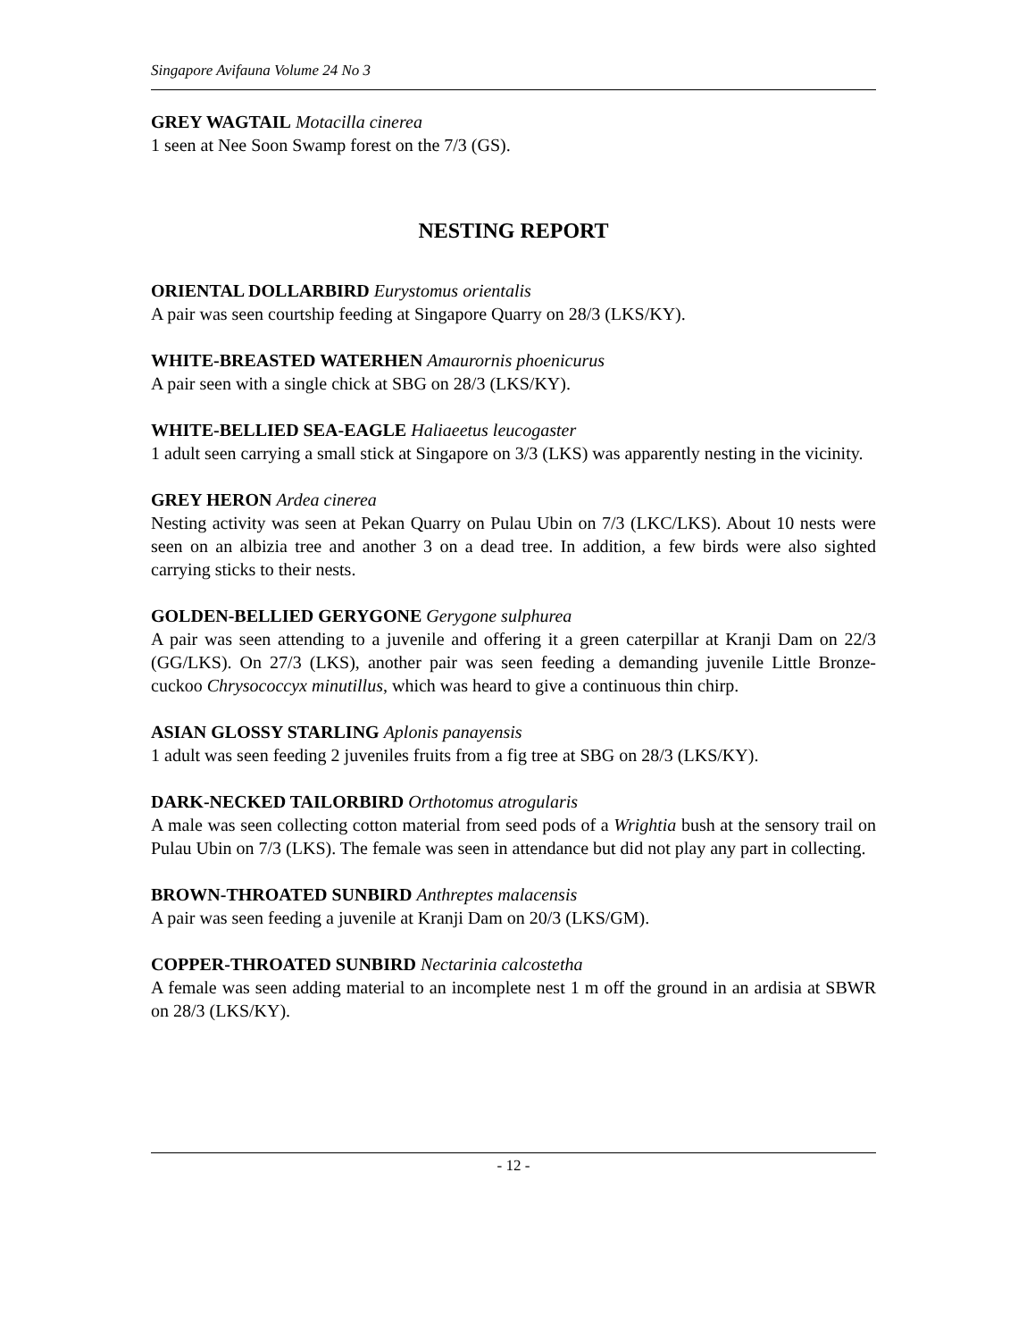Singapore Avifauna Volume 24 No 3
GREY WAGTAIL Motacilla cinerea
1 seen at Nee Soon Swamp forest on the 7/3 (GS).
NESTING REPORT
ORIENTAL DOLLARBIRD Eurystomus orientalis
A pair was seen courtship feeding at Singapore Quarry on 28/3 (LKS/KY).
WHITE-BREASTED WATERHEN Amaurornis phoenicurus
A pair seen with a single chick at SBG on 28/3 (LKS/KY).
WHITE-BELLIED SEA-EAGLE Haliaeetus leucogaster
1 adult seen carrying a small stick at Singapore on 3/3 (LKS) was apparently nesting in the vicinity.
GREY HERON Ardea cinerea
Nesting activity was seen at Pekan Quarry on Pulau Ubin on 7/3 (LKC/LKS). About 10 nests were seen on an albizia tree and another 3 on a dead tree. In addition, a few birds were also sighted carrying sticks to their nests.
GOLDEN-BELLIED GERYGONE Gerygone sulphurea
A pair was seen attending to a juvenile and offering it a green caterpillar at Kranji Dam on 22/3 (GG/LKS). On 27/3 (LKS), another pair was seen feeding a demanding juvenile Little Bronze-cuckoo Chrysococcyx minutillus, which was heard to give a continuous thin chirp.
ASIAN GLOSSY STARLING Aplonis panayensis
1 adult was seen feeding 2 juveniles fruits from a fig tree at SBG on 28/3 (LKS/KY).
DARK-NECKED TAILORBIRD Orthotomus atrogularis
A male was seen collecting cotton material from seed pods of a Wrightia bush at the sensory trail on Pulau Ubin on 7/3 (LKS). The female was seen in attendance but did not play any part in collecting.
BROWN-THROATED SUNBIRD Anthreptes malacensis
A pair was seen feeding a juvenile at Kranji Dam on 20/3 (LKS/GM).
COPPER-THROATED SUNBIRD Nectarinia calcostetha
A female was seen adding material to an incomplete nest 1 m off the ground in an ardisia at SBWR on 28/3 (LKS/KY).
- 12 -